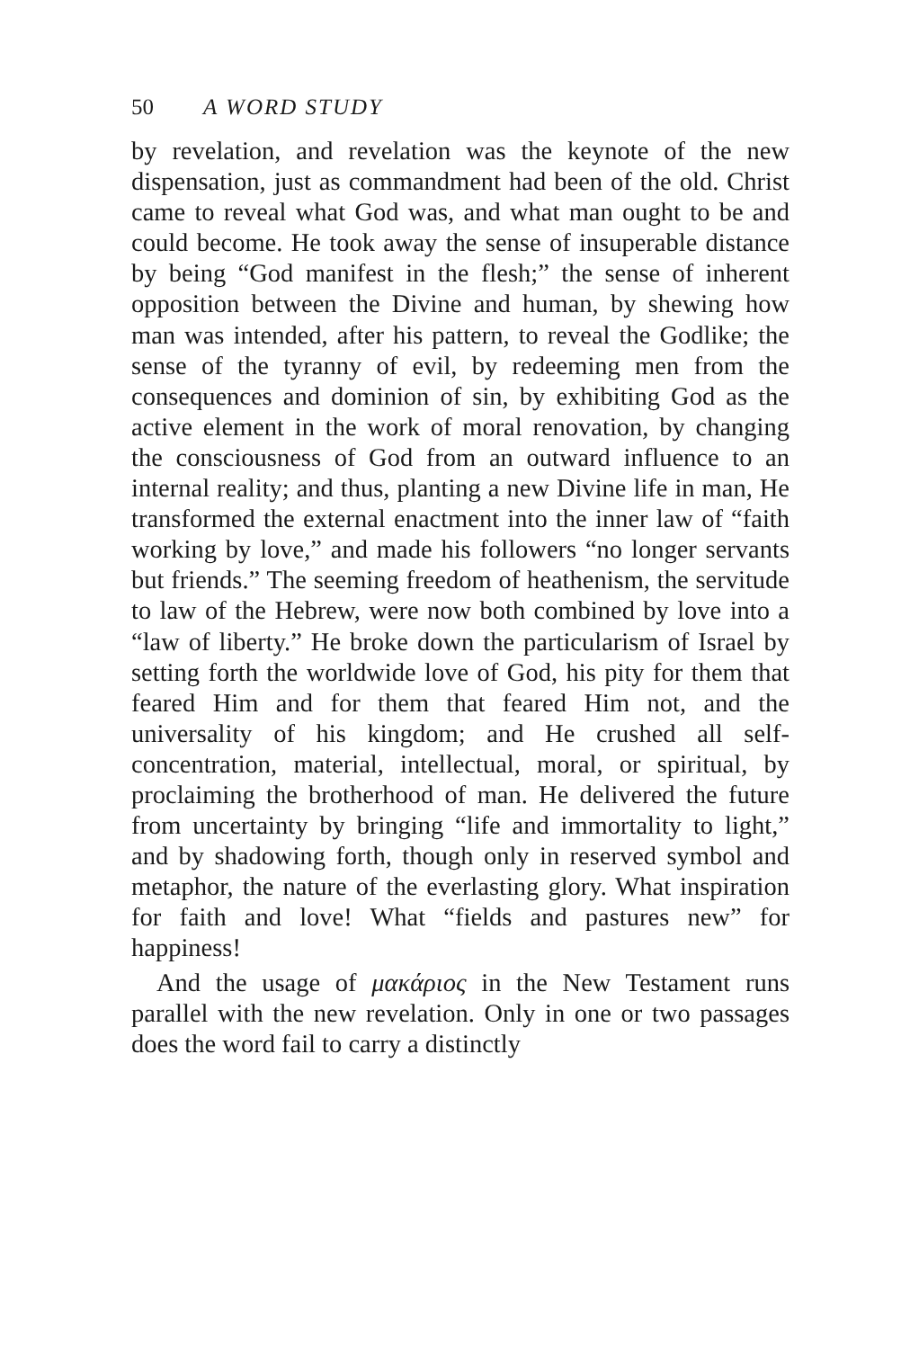50 A WORD STUDY
by revelation, and revelation was the keynote of the new dispensation, just as commandment had been of the old. Christ came to reveal what God was, and what man ought to be and could become. He took away the sense of insuperable distance by being “God manifest in the flesh;” the sense of inherent opposition between the Divine and human, by shewing how man was intended, after his pattern, to reveal the Godlike; the sense of the tyranny of evil, by redeeming men from the consequences and dominion of sin, by exhibiting God as the active element in the work of moral renovation, by changing the consciousness of God from an outward influence to an internal reality; and thus, planting a new Divine life in man, He transformed the external enactment into the inner law of “faith working by love,” and made his followers “no longer servants but friends.” The seeming freedom of heathenism, the servitude to law of the Hebrew, were now both combined by love into a “law of liberty.” He broke down the particularism of Israel by setting forth the worldwide love of God, his pity for them that feared Him and for them that feared Him not, and the universality of his kingdom; and He crushed all self-concentration, material, intellectual, moral, or spiritual, by proclaiming the brotherhood of man. He delivered the future from uncertainty by bringing “life and immortality to light,” and by shadowing forth, though only in reserved symbol and metaphor, the nature of the everlasting glory. What inspiration for faith and love! What “fields and pastures new” for happiness!
And the usage of μακάριος in the New Testament runs parallel with the new revelation. Only in one or two passages does the word fail to carry a distinctly